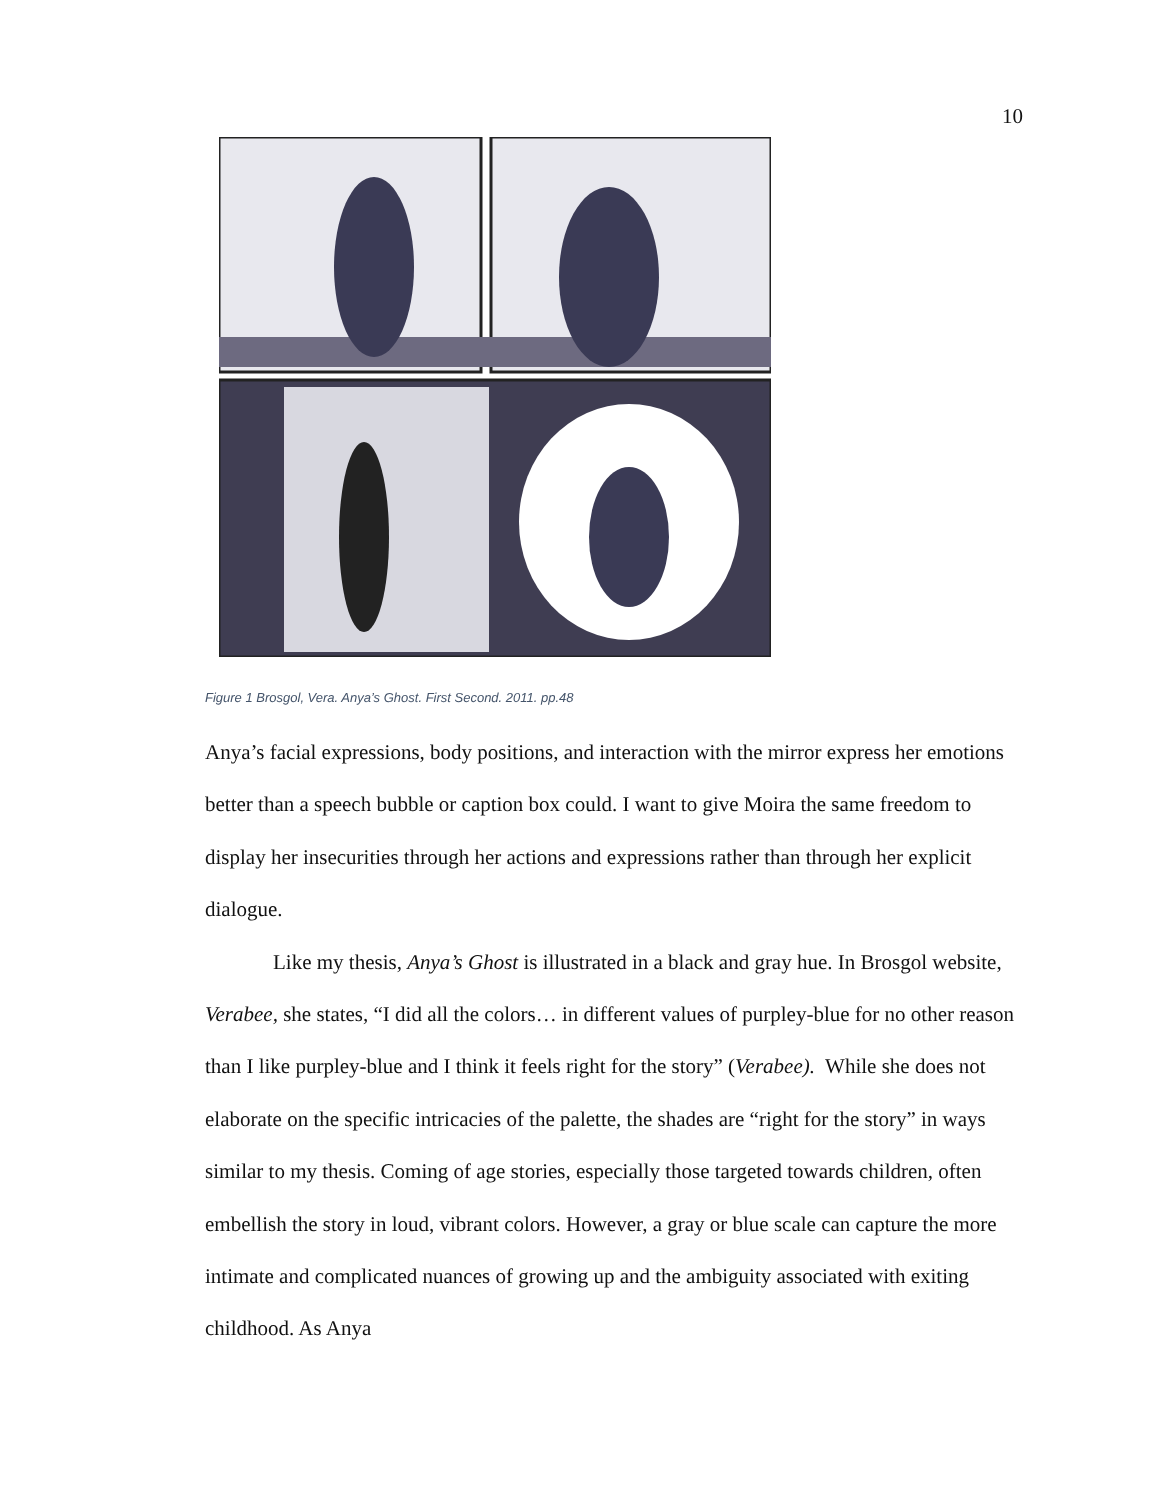10
Figure 1 Brosgol, Vera. Anya’s Ghost. First Second. 2011. pp.48
Anya’s facial expressions, body positions, and interaction with the mirror express her emotions better than a speech bubble or caption box could. I want to give Moira the same freedom to display her insecurities through her actions and expressions rather than through her explicit dialogue.
Like my thesis, Anya’s Ghost is illustrated in a black and gray hue. In Brosgol website, Verabee, she states, “I did all the colors… in different values of purpley-blue for no other reason than I like purpley-blue and I think it feels right for the story” (Verabee). While she does not elaborate on the specific intricacies of the palette, the shades are “right for the story” in ways similar to my thesis. Coming of age stories, especially those targeted towards children, often embellish the story in loud, vibrant colors. However, a gray or blue scale can capture the more intimate and complicated nuances of growing up and the ambiguity associated with exiting childhood. As Anya